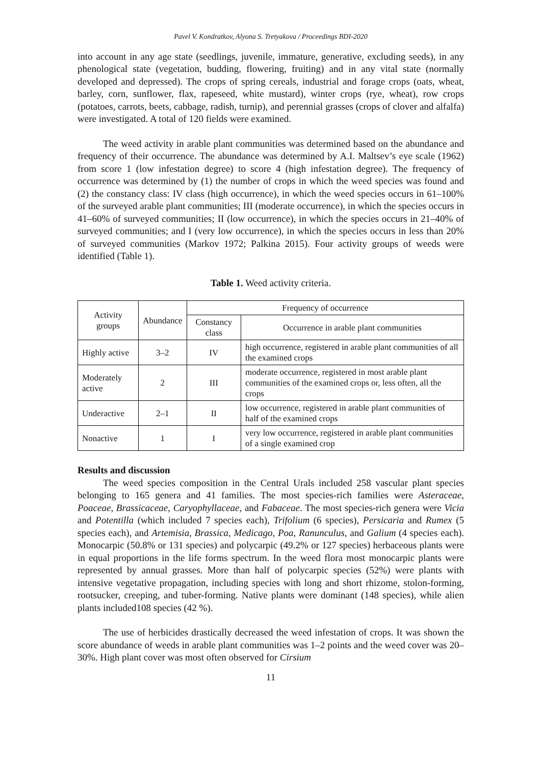Pavel V. Kondratkov, Alyona S. Tretyakova / Proceedings BDI-2020
into account in any age state (seedlings, juvenile, immature, generative, excluding seeds), in any phenological state (vegetation, budding, flowering, fruiting) and in any vital state (normally developed and depressed). The crops of spring cereals, industrial and forage crops (oats, wheat, barley, corn, sunflower, flax, rapeseed, white mustard), winter crops (rye, wheat), row crops (potatoes, carrots, beets, cabbage, radish, turnip), and perennial grasses (crops of clover and alfalfa) were investigated. A total of 120 fields were examined.
The weed activity in arable plant communities was determined based on the abundance and frequency of their occurrence. The abundance was determined by A.I. Maltsev’s eye scale (1962) from score 1 (low infestation degree) to score 4 (high infestation degree). The frequency of occurrence was determined by (1) the number of crops in which the weed species was found and (2) the constancy class: IV class (high occurrence), in which the weed species occurs in 61–100% of the surveyed arable plant communities; III (moderate occurrence), in which the species occurs in 41–60% of surveyed communities; II (low occurrence), in which the species occurs in 21–40% of surveyed communities; and I (very low occurrence), in which the species occurs in less than 20% of surveyed communities (Markov 1972; Palkina 2015). Four activity groups of weeds were identified (Table 1).
Table 1. Weed activity criteria.
| Activity groups | Abundance | Frequency of occurrence | |
| --- | --- | --- | --- |
| | | Constancy class | Occurrence in arable plant communities |
| Highly active | 3–2 | IV | high occurrence, registered in arable plant communities of all the examined crops |
| Moderately active | 2 | III | moderate occurrence, registered in most arable plant communities of the examined crops or, less often, all the crops |
| Underactive | 2–1 | II | low occurrence, registered in arable plant communities of half of the examined crops |
| Nonactive | 1 | I | very low occurrence, registered in arable plant communities of a single examined crop |
Results and discussion
The weed species composition in the Central Urals included 258 vascular plant species belonging to 165 genera and 41 families. The most species-rich families were Asteraceae, Poaceae, Brassicaceae, Caryophyllaceae, and Fabaceae. The most species-rich genera were Vicia and Potentilla (which included 7 species each), Trifolium (6 species), Persicaria and Rumex (5 species each), and Artemisia, Brassica, Medicago, Poa, Ranunculus, and Galium (4 species each). Monocarpic (50.8% or 131 species) and polycarpic (49.2% or 127 species) herbaceous plants were in equal proportions in the life forms spectrum. In the weed flora most monocarpic plants were represented by annual grasses. More than half of polycarpic species (52%) were plants with intensive vegetative propagation, including species with long and short rhizome, stolon-forming, rootsucker, creeping, and tuber-forming. Native plants were dominant (148 species), while alien plants included108 species (42 %).
The use of herbicides drastically decreased the weed infestation of crops. It was shown the score abundance of weeds in arable plant communities was 1–2 points and the weed cover was 20–30%. High plant cover was most often observed for Cirsium
11